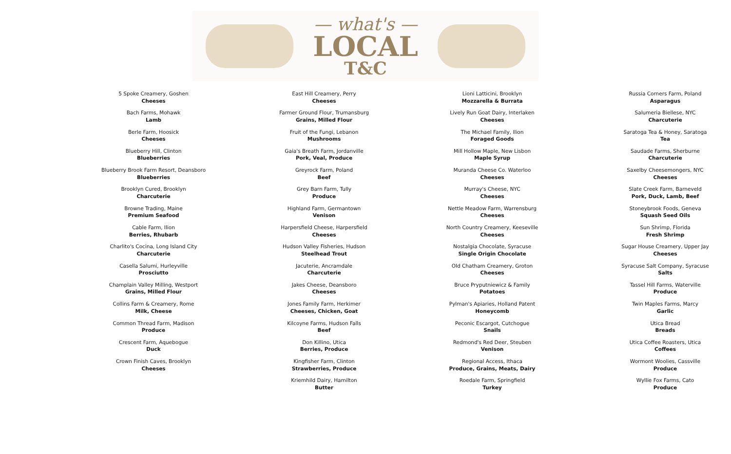— what's —
LOCAL
T&C
5 Spoke Creamery, Goshen
Cheeses
Bach Farms, Mohawk
Lamb
Berle Farm, Hoosick
Cheeses
Blueberry Hill, Clinton
Blueberries
Blueberry Brook Farm Resort, Deansboro
Blueberries
Brooklyn Cured, Brooklyn
Charcuterie
Browne Trading, Maine
Premium Seafood
Cable Farm, Ilion
Berries, Rhubarb
Charlito's Cocina, Long Island City
Charcuterie
Casella Salumi, Hurleyville
Prosciutto
Champlain Valley Milling, Westport
Grains, Milled Flour
Collins Farm & Creamery, Rome
Milk, Cheese
Common Thread Farm, Madison
Produce
Crescent Farm, Aquebogue
Duck
Crown Finish Caves, Brooklyn
Cheeses
East Hill Creamery, Perry
Cheeses
Farmer Ground Flour, Trumansburg
Grains, Milled Flour
Fruit of the Fungi, Lebanon
Mushrooms
Gaia's Breath Farm, Jordanville
Pork, Veal, Produce
Greyrock Farm, Poland
Beef
Grey Barn Farm, Tully
Produce
Highland Farm, Germantown
Venison
Harpersfield Cheese, Harpersfield
Cheeses
Hudson Valley Fisheries, Hudson
Steelhead Trout
Jacuterie, Ancramdale
Charcuterie
Jakes Cheese, Deansboro
Cheeses
Jones Family Farm, Herkimer
Cheeses, Chicken, Goat
Kilcoyne Farms, Hudson Falls
Beef
Don Killino, Utica
Berries, Produce
Kingfisher Farm, Clinton
Strawberries, Produce
Kriemhild Dairy, Hamilton
Butter
Lioni Latticini, Brooklyn
Mozzarella & Burrata
Lively Run Goat Dairy, Interlaken
Cheeses
The Michael Family, Ilion
Foraged Goods
Mill Hollow Maple, New Lisbon
Maple Syrup
Muranda Cheese Co. Waterloo
Cheeses
Murray's Cheese, NYC
Cheeses
Nettle Meadow Farm, Warrensburg
Cheeses
North Country Creamery, Keeseville
Cheeses
Nostalgia Chocolate, Syracuse
Single Origin Chocolate
Old Chatham Creamery, Groton
Cheeses
Bruce Pryputniewicz & Family
Potatoes
Pylman's Apiaries, Holland Patent
Honeycomb
Peconic Escargot, Cutchogue
Snails
Redmond's Red Deer, Steuben
Venison
Regional Access, Ithaca
Produce, Grains, Meats, Dairy
Roedale Farm, Springfield
Turkey
Russia Corners Farm, Poland
Asparagus
Salumeria Biellese, NYC
Charcuterie
Saratoga Tea & Honey, Saratoga
Tea
Saudade Farms, Sherburne
Charcuterie
Saxelby Cheesemongers, NYC
Cheeses
Slate Creek Farm, Barneveld
Pork, Duck, Lamb, Beef
Stoneybrook Foods, Geneva
Squash Seed Oils
Sun Shrimp, Florida
Fresh Shrimp
Sugar House Creamery, Upper Jay
Cheeses
Syracuse Salt Company, Syracuse
Salts
Tassel Hill Farms, Waterville
Produce
Twin Maples Farms, Marcy
Garlic
Utica Bread
Breads
Utica Coffee Roasters, Utica
Coffees
Wormont Woolies, Cassville
Produce
Wyllie Fox Farms, Cato
Produce